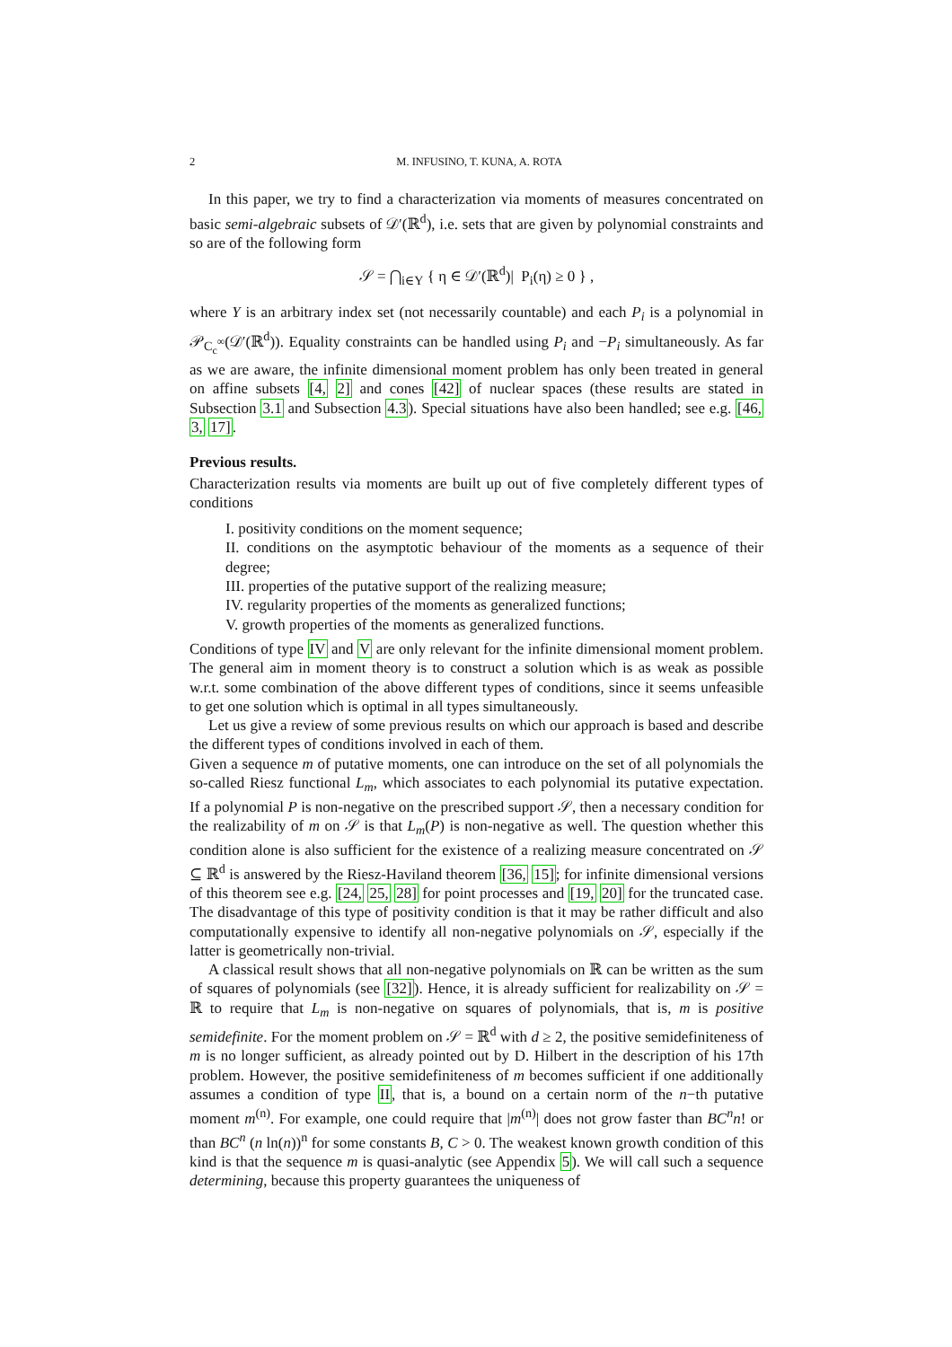2 M. INFUSINO, T. KUNA, A. ROTA
In this paper, we try to find a characterization via moments of measures concentrated on basic semi-algebraic subsets of 𝒟′(ℝ<sup>d</sup>), i.e. sets that are given by polynomial constraints and so are of the following form
𝒮 = ⋂<sub>i∈Y</sub> { η ∈ 𝒟′(ℝ<sup>d</sup>)| P<sub>i</sub>(η) ≥ 0 } ,
where Y is an arbitrary index set (not necessarily countable) and each P<sub>i</sub> is a polynomial in 𝒫<sub>C<sub>c</sub><sup>∞</sup></sub>(𝒟′(ℝ<sup>d</sup>)). Equality constraints can be handled using P<sub>i</sub> and −P<sub>i</sub> simultaneously. As far as we are aware, the infinite dimensional moment problem has only been treated in general on affine subsets [4, 2] and cones [42] of nuclear spaces (these results are stated in Subsection 3.1 and Subsection 4.3). Special situations have also been handled; see e.g. [46, 3, 17].
Previous results.
Characterization results via moments are built up out of five completely different types of conditions
I. positivity conditions on the moment sequence;
II. conditions on the asymptotic behaviour of the moments as a sequence of their degree;
III. properties of the putative support of the realizing measure;
IV. regularity properties of the moments as generalized functions;
V. growth properties of the moments as generalized functions.
Conditions of type IV and V are only relevant for the infinite dimensional moment problem. The general aim in moment theory is to construct a solution which is as weak as possible w.r.t. some combination of the above different types of conditions, since it seems unfeasible to get one solution which is optimal in all types simultaneously.
Let us give a review of some previous results on which our approach is based and describe the different types of conditions involved in each of them.
Given a sequence m of putative moments, one can introduce on the set of all polynomials the so-called Riesz functional L<sub>m</sub>, which associates to each polynomial its putative expectation. If a polynomial P is non-negative on the prescribed support 𝒮, then a necessary condition for the realizability of m on 𝒮 is that L<sub>m</sub>(P) is non-negative as well. The question whether this condition alone is also sufficient for the existence of a realizing measure concentrated on 𝒮 ⊆ ℝ<sup>d</sup> is answered by the Riesz-Haviland theorem [36, 15]; for infinite dimensional versions of this theorem see e.g. [24, 25, 28] for point processes and [19, 20] for the truncated case. The disadvantage of this type of positivity condition is that it may be rather difficult and also computationally expensive to identify all non-negative polynomials on 𝒮, especially if the latter is geometrically non-trivial.
A classical result shows that all non-negative polynomials on ℝ can be written as the sum of squares of polynomials (see [32]). Hence, it is already sufficient for realizability on 𝒮 = ℝ to require that L<sub>m</sub> is non-negative on squares of polynomials, that is, m is positive semidefinite. For the moment problem on 𝒮 = ℝ<sup>d</sup> with d ≥ 2, the positive semidefiniteness of m is no longer sufficient, as already pointed out by D. Hilbert in the description of his 17th problem. However, the positive semidefiniteness of m becomes sufficient if one additionally assumes a condition of type II, that is, a bound on a certain norm of the n−th putative moment m<sup>(n)</sup>. For example, one could require that |m<sup>(n)</sup>| does not grow faster than BC<sup>n</sup>n! or than BC<sup>n</sup> (n ln(n))<sup>n</sup> for some constants B, C > 0. The weakest known growth condition of this kind is that the sequence m is quasi-analytic (see Appendix 5). We will call such a sequence determining, because this property guarantees the uniqueness of